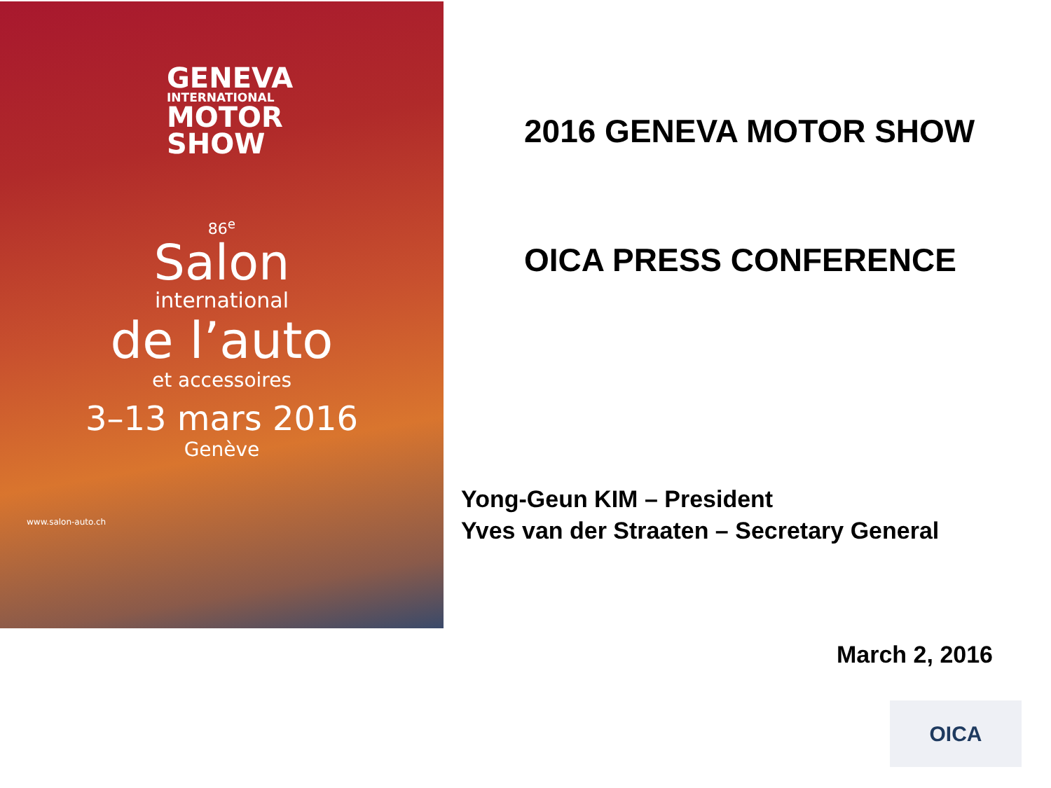GENEVA
INTERNATIONAL
MOTOR
SHOW
86<sup>e</sup>
Salon
international
de l’auto
et accessoires
3–13 mars 2016
Genève
www.salon-auto.ch
2016 GENEVA MOTOR SHOW
OICA PRESS CONFERENCE
Yong-Geun KIM – President
Yves van der Straaten – Secretary General
March 2, 2016
OICA